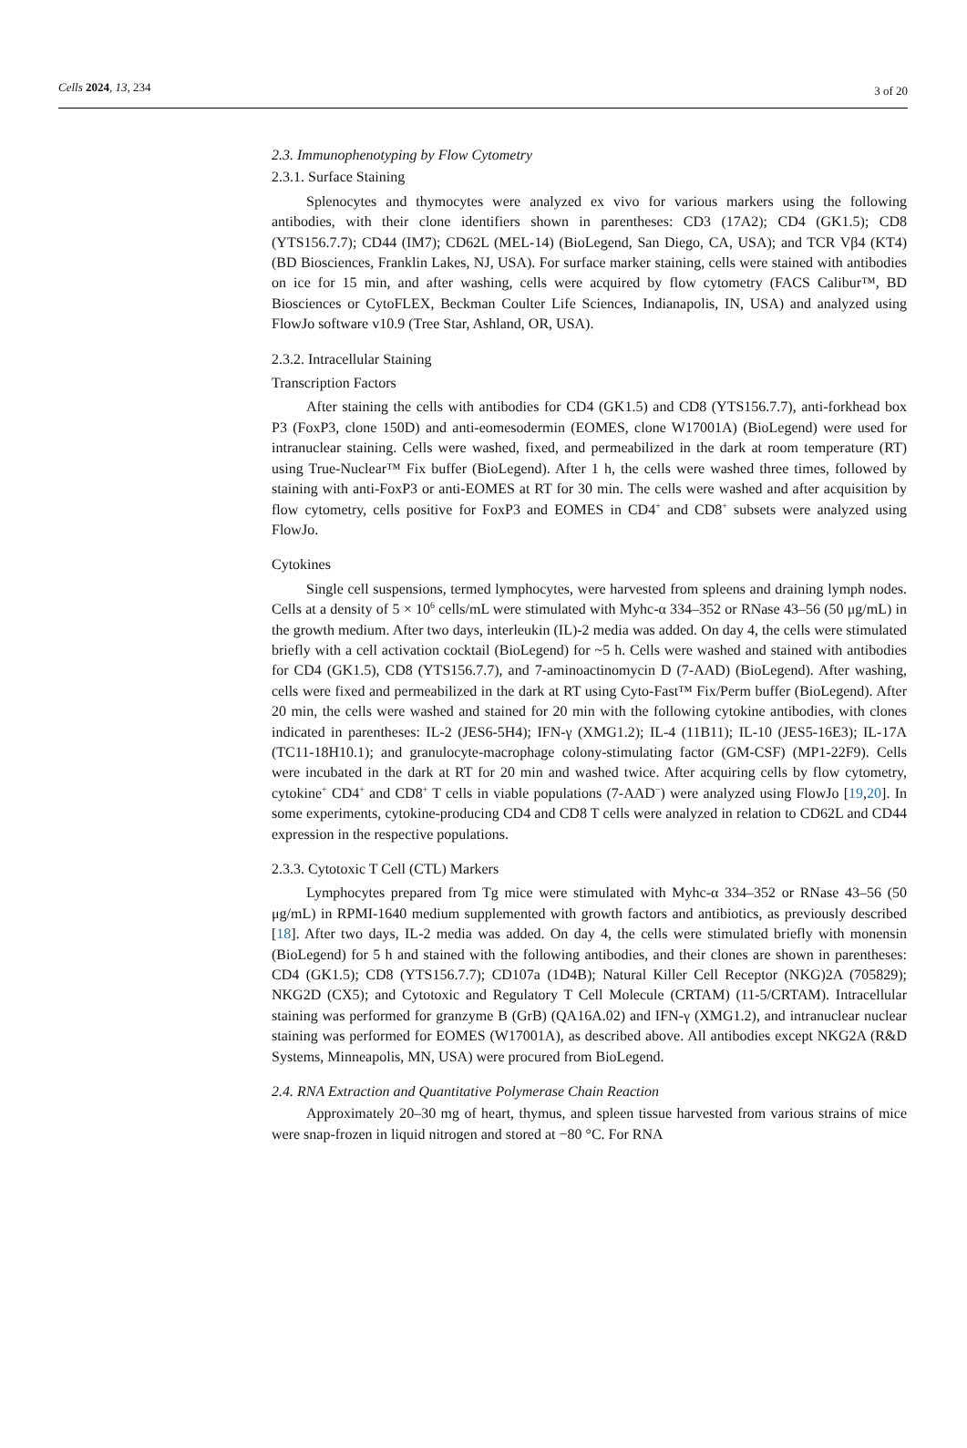Cells 2024, 13, 234 3 of 20
2.3. Immunophenotyping by Flow Cytometry
2.3.1. Surface Staining
Splenocytes and thymocytes were analyzed ex vivo for various markers using the following antibodies, with their clone identifiers shown in parentheses: CD3 (17A2); CD4 (GK1.5); CD8 (YTS156.7.7); CD44 (IM7); CD62L (MEL-14) (BioLegend, San Diego, CA, USA); and TCR Vβ4 (KT4) (BD Biosciences, Franklin Lakes, NJ, USA). For surface marker staining, cells were stained with antibodies on ice for 15 min, and after washing, cells were acquired by flow cytometry (FACS Calibur™, BD Biosciences or CytoFLEX, Beckman Coulter Life Sciences, Indianapolis, IN, USA) and analyzed using FlowJo software v10.9 (Tree Star, Ashland, OR, USA).
2.3.2. Intracellular Staining
Transcription Factors
After staining the cells with antibodies for CD4 (GK1.5) and CD8 (YTS156.7.7), anti-forkhead box P3 (FoxP3, clone 150D) and anti-eomesodermin (EOMES, clone W17001A) (BioLegend) were used for intranuclear staining. Cells were washed, fixed, and permeabilized in the dark at room temperature (RT) using True-Nuclear™ Fix buffer (BioLegend). After 1 h, the cells were washed three times, followed by staining with anti-FoxP3 or anti-EOMES at RT for 30 min. The cells were washed and after acquisition by flow cytometry, cells positive for FoxP3 and EOMES in CD4<sup>+</sup> and CD8<sup>+</sup> subsets were analyzed using FlowJo.
Cytokines
Single cell suspensions, termed lymphocytes, were harvested from spleens and draining lymph nodes. Cells at a density of 5 × 10<sup>6</sup> cells/mL were stimulated with Myhc-α 334–352 or RNase 43–56 (50 μg/mL) in the growth medium. After two days, interleukin (IL)-2 media was added. On day 4, the cells were stimulated briefly with a cell activation cocktail (BioLegend) for ~5 h. Cells were washed and stained with antibodies for CD4 (GK1.5), CD8 (YTS156.7.7), and 7-aminoactinomycin D (7-AAD) (BioLegend). After washing, cells were fixed and permeabilized in the dark at RT using Cyto-Fast™ Fix/Perm buffer (BioLegend). After 20 min, the cells were washed and stained for 20 min with the following cytokine antibodies, with clones indicated in parentheses: IL-2 (JES6-5H4); IFN-γ (XMG1.2); IL-4 (11B11); IL-10 (JES5-16E3); IL-17A (TC11-18H10.1); and granulocyte-macrophage colony-stimulating factor (GM-CSF) (MP1-22F9). Cells were incubated in the dark at RT for 20 min and washed twice. After acquiring cells by flow cytometry, cytokine<sup>+</sup> CD4<sup>+</sup> and CD8<sup>+</sup> T cells in viable populations (7-AAD<sup>−</sup>) were analyzed using FlowJo [19,20]. In some experiments, cytokine-producing CD4 and CD8 T cells were analyzed in relation to CD62L and CD44 expression in the respective populations.
2.3.3. Cytotoxic T Cell (CTL) Markers
Lymphocytes prepared from Tg mice were stimulated with Myhc-α 334–352 or RNase 43–56 (50 μg/mL) in RPMI-1640 medium supplemented with growth factors and antibiotics, as previously described [18]. After two days, IL-2 media was added. On day 4, the cells were stimulated briefly with monensin (BioLegend) for 5 h and stained with the following antibodies, and their clones are shown in parentheses: CD4 (GK1.5); CD8 (YTS156.7.7); CD107a (1D4B); Natural Killer Cell Receptor (NKG)2A (705829); NKG2D (CX5); and Cytotoxic and Regulatory T Cell Molecule (CRTAM) (11-5/CRTAM). Intracellular staining was performed for granzyme B (GrB) (QA16A.02) and IFN-γ (XMG1.2), and intranuclear nuclear staining was performed for EOMES (W17001A), as described above. All antibodies except NKG2A (R&D Systems, Minneapolis, MN, USA) were procured from BioLegend.
2.4. RNA Extraction and Quantitative Polymerase Chain Reaction
Approximately 20–30 mg of heart, thymus, and spleen tissue harvested from various strains of mice were snap-frozen in liquid nitrogen and stored at −80 °C. For RNA